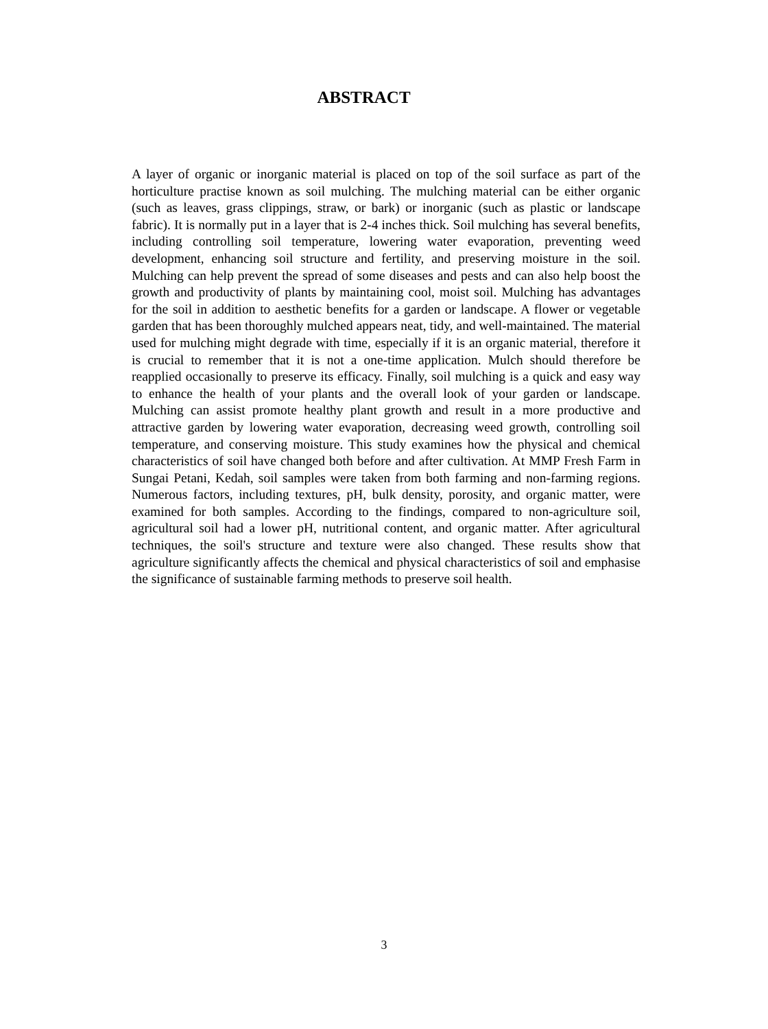ABSTRACT
A layer of organic or inorganic material is placed on top of the soil surface as part of the horticulture practise known as soil mulching. The mulching material can be either organic (such as leaves, grass clippings, straw, or bark) or inorganic (such as plastic or landscape fabric). It is normally put in a layer that is 2-4 inches thick. Soil mulching has several benefits, including controlling soil temperature, lowering water evaporation, preventing weed development, enhancing soil structure and fertility, and preserving moisture in the soil. Mulching can help prevent the spread of some diseases and pests and can also help boost the growth and productivity of plants by maintaining cool, moist soil. Mulching has advantages for the soil in addition to aesthetic benefits for a garden or landscape. A flower or vegetable garden that has been thoroughly mulched appears neat, tidy, and well-maintained. The material used for mulching might degrade with time, especially if it is an organic material, therefore it is crucial to remember that it is not a one-time application. Mulch should therefore be reapplied occasionally to preserve its efficacy. Finally, soil mulching is a quick and easy way to enhance the health of your plants and the overall look of your garden or landscape. Mulching can assist promote healthy plant growth and result in a more productive and attractive garden by lowering water evaporation, decreasing weed growth, controlling soil temperature, and conserving moisture. This study examines how the physical and chemical characteristics of soil have changed both before and after cultivation. At MMP Fresh Farm in Sungai Petani, Kedah, soil samples were taken from both farming and non-farming regions. Numerous factors, including textures, pH, bulk density, porosity, and organic matter, were examined for both samples. According to the findings, compared to non-agriculture soil, agricultural soil had a lower pH, nutritional content, and organic matter. After agricultural techniques, the soil's structure and texture were also changed. These results show that agriculture significantly affects the chemical and physical characteristics of soil and emphasise the significance of sustainable farming methods to preserve soil health.
3